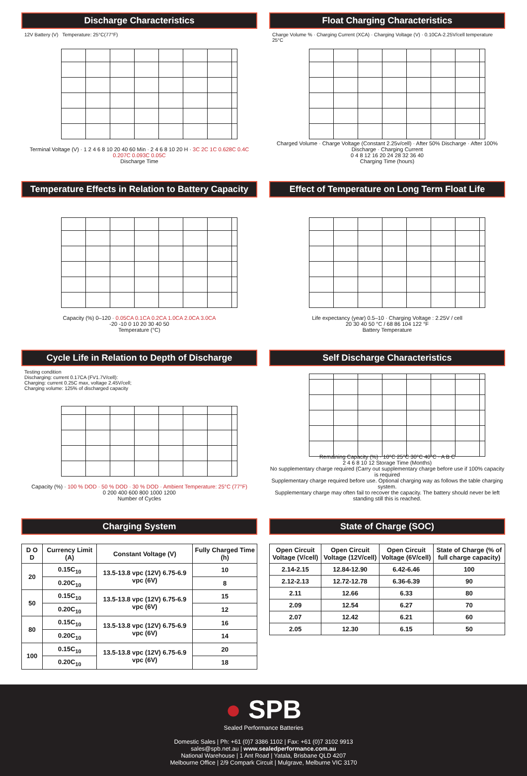Discharge Characteristics
12V Battery (V) Temperature: 25°C(77°F)
Terminal Voltage (V) · 1 2 4 6 8 10 20 40 60 Min · 2 4 6 8 10 20 H · 3C 2C 1C 0.628C 0.4C 0.207C 0.093C 0.05C
Discharge Time
Float Charging Characteristics
Charge Volume % · Charging Current (XCA) · Charging Voltage (V) · 0.10CA-2.25V/cell temperature 25°C
Charged Volume · Charge Voltage (Constant 2.25v/cell) · After 50% Discharge · After 100% Discharge · Charging Current
0 4 8 12 16 20 24 28 32 36 40
Charging Time (hours)
Temperature Effects in Relation to Battery Capacity
Capacity (%) 0–120 · 0.05CA 0.1CA 0.2CA 1.0CA 2.0CA 3.0CA
-20 -10 0 10 20 30 40 50
Temperature (°C)
Effect of Temperature on Long Term Float Life
Life expectancy (year) 0.5–10 · Charging Voltage : 2.25V / cell
20 30 40 50 °C / 68 86 104 122 °F
Battery Temperature
Cycle Life in Relation to Depth of Discharge
Testing condition
Discharging: current 0.17CA (FV1.7V/cell):
Charging: current 0.25C max, voltage 2.45V/cell;
Charging volume: 125% of discharged capacity
Capacity (%) · 100 % DOD · 50 % DOD · 30 % DOD · Ambient Temperature: 25°C (77°F)
0 200 400 600 800 1000 1200
Number of Cycles
Self Discharge Characteristics
Remaining Capacity (%) · 10°C 25°C 30°C 40°C · A B C
2 4 6 8 10 12 Storage Time (Months)
No supplementary charge required (Carry out supplementary charge before use if 100% capacity is required
Supplementary charge required before use. Optional charging way as follows the table charging system.
Supplementary charge may often fail to recover the capacity. The battery should never be left standing still this is reached.
Charging System
| D O D | Currency Limit (A) | Constant Voltage (V) | Fully Charged Time (h) |
| --- | --- | --- | --- |
| 20 | 0.15C<sub>10</sub> | 13.5-13.8 vpc (12V) 6.75-6.9 vpc (6V) | 10 |
| | 0.20C<sub>10</sub> | | 8 |
| 50 | 0.15C<sub>10</sub> | 13.5-13.8 vpc (12V) 6.75-6.9 vpc (6V) | 15 |
| | 0.20C<sub>10</sub> | | 12 |
| 80 | 0.15C<sub>10</sub> | 13.5-13.8 vpc (12V) 6.75-6.9 vpc (6V) | 16 |
| | 0.20C<sub>10</sub> | | 14 |
| 100 | 0.15C<sub>10</sub> | 13.5-13.8 vpc (12V) 6.75-6.9 vpc (6V) | 20 |
| | 0.20C<sub>10</sub> | | 18 |
State of Charge (SOC)
| Open Circuit Voltage (V/cell) | Open Circuit Voltage (12V/cell) | Open Circuit Voltage (6V/cell) | State of Charge (% of full charge capacity) |
| --- | --- | --- | --- |
| 2.14-2.15 | 12.84-12.90 | 6.42-6.46 | 100 |
| 2.12-2.13 | 12.72-12.78 | 6.36-6.39 | 90 |
| 2.11 | 12.66 | 6.33 | 80 |
| 2.09 | 12.54 | 6.27 | 70 |
| 2.07 | 12.42 | 6.21 | 60 |
| 2.05 | 12.30 | 6.15 | 50 |
● SPB
Sealed Performance Batteries
Domestic Sales | Ph: +61 (0)7 3386 1102 | Fax: +61 (0)7 3102 9913
sales@spb.net.au | www.sealedperformance.com.au
National Warehouse | 1 Ant Road | Yatala, Brisbane QLD 4207
Melbourne Office | 2/9 Compark Circuit | Mulgrave, Melburne VIC 3170